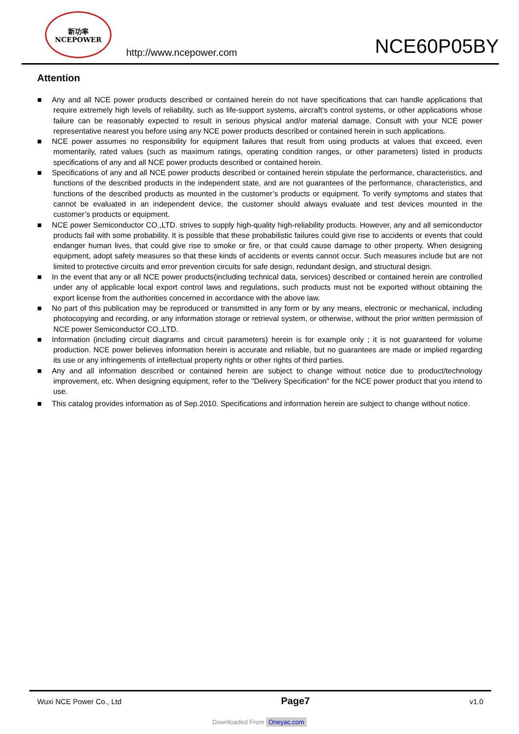新功率
NCEPOWER
http://www.ncepower.com
NCE60P05BY
Attention
■ Any and all NCE power products described or contained herein do not have specifications that can handle applications that require extremely high levels of reliability, such as life-support systems, aircraft's control systems, or other applications whose failure can be reasonably expected to result in serious physical and/or material damage. Consult with your NCE power representative nearest you before using any NCE power products described or contained herein in such applications.
■ NCE power assumes no responsibility for equipment failures that result from using products at values that exceed, even momentarily, rated values (such as maximum ratings, operating condition ranges, or other parameters) listed in products specifications of any and all NCE power products described or contained herein.
■ Specifications of any and all NCE power products described or contained herein stipulate the performance, characteristics, and functions of the described products in the independent state, and are not guarantees of the performance, characteristics, and functions of the described products as mounted in the customer’s products or equipment. To verify symptoms and states that cannot be evaluated in an independent device, the customer should always evaluate and test devices mounted in the customer’s products or equipment.
■ NCE power Semiconductor CO.,LTD. strives to supply high-quality high-reliability products. However, any and all semiconductor products fail with some probability. It is possible that these probabilistic failures could give rise to accidents or events that could endanger human lives, that could give rise to smoke or fire, or that could cause damage to other property. When designing equipment, adopt safety measures so that these kinds of accidents or events cannot occur. Such measures include but are not limited to protective circuits and error prevention circuits for safe design, redundant design, and structural design.
■ In the event that any or all NCE power products(including technical data, services) described or contained herein are controlled under any of applicable local export control laws and regulations, such products must not be exported without obtaining the export license from the authorities concerned in accordance with the above law.
■ No part of this publication may be reproduced or transmitted in any form or by any means, electronic or mechanical, including photocopying and recording, or any information storage or retrieval system, or otherwise, without the prior written permission of NCE power Semiconductor CO.,LTD.
■ Information (including circuit diagrams and circuit parameters) herein is for example only ; it is not guaranteed for volume production. NCE power believes information herein is accurate and reliable, but no guarantees are made or implied regarding its use or any infringements of intellectual property rights or other rights of third parties.
■ Any and all information described or contained herein are subject to change without notice due to product/technology improvement, etc. When designing equipment, refer to the "Delivery Specification" for the NCE power product that you intend to use.
■ This catalog provides information as of Sep.2010. Specifications and information herein are subject to change without notice.
Wuxi NCE Power Co., Ltd
Page7
v1.0
Downloaded From Oneyac.com